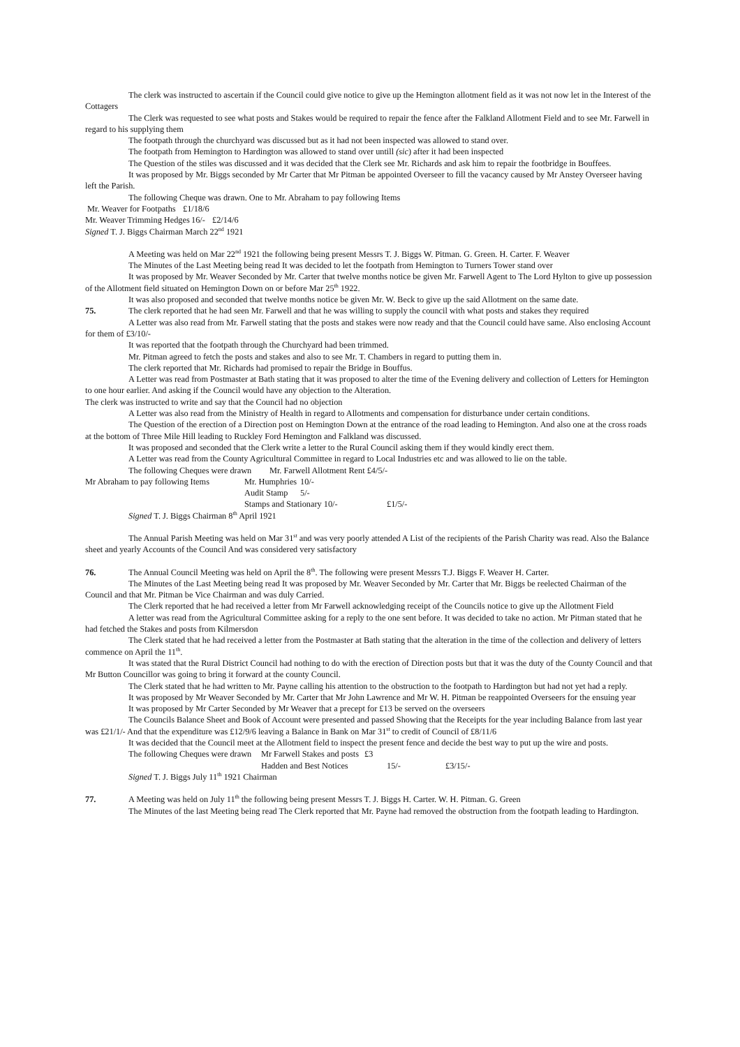The clerk was instructed to ascertain if the Council could give notice to give up the Hemington allotment field as it was not now let in the Interest of the Cottagers
The Clerk was requested to see what posts and Stakes would be required to repair the fence after the Falkland Allotment Field and to see Mr. Farwell in regard to his supplying them
The footpath through the churchyard was discussed but as it had not been inspected was allowed to stand over.
The footpath from Hemington to Hardington was allowed to stand over untill (sic) after it had been inspected
The Question of the stiles was discussed and it was decided that the Clerk see Mr. Richards and ask him to repair the footbridge in Bouffees.
It was proposed by Mr. Biggs seconded by Mr Carter that Mr Pitman be appointed Overseer to fill the vacancy caused by Mr Anstey Overseer having left the Parish.
The following Cheque was drawn. One to Mr. Abraham to pay following Items
Mr. Weaver for Footpaths £1/18/6
Mr. Weaver Trimming Hedges 16/- £2/14/6
Signed T. J. Biggs Chairman March 22<sup>nd</sup> 1921
A Meeting was held on Mar 22<sup>nd</sup> 1921 the following being present Messrs T. J. Biggs W. Pitman. G. Green. H. Carter. F. Weaver
The Minutes of the Last Meeting being read It was decided to let the footpath from Hemington to Turners Tower stand over
It was proposed by Mr. Weaver Seconded by Mr. Carter that twelve months notice be given Mr. Farwell Agent to The Lord Hylton to give up possession of the Allotment field situated on Hemington Down on or before Mar 25<sup>th</sup> 1922.
It was also proposed and seconded that twelve months notice be given Mr. W. Beck to give up the said Allotment on the same date.
75. The clerk reported that he had seen Mr. Farwell and that he was willing to supply the council with what posts and stakes they required
A Letter was also read from Mr. Farwell stating that the posts and stakes were now ready and that the Council could have same. Also enclosing Account for them of £3/10/-
It was reported that the footpath through the Churchyard had been trimmed.
Mr. Pitman agreed to fetch the posts and stakes and also to see Mr. T. Chambers in regard to putting them in.
The clerk reported that Mr. Richards had promised to repair the Bridge in Bouffus.
A Letter was read from Postmaster at Bath stating that it was proposed to alter the time of the Evening delivery and collection of Letters for Hemington to one hour earlier. And asking if the Council would have any objection to the Alteration.
The clerk was instructed to write and say that the Council had no objection
A Letter was also read from the Ministry of Health in regard to Allotments and compensation for disturbance under certain conditions.
The Question of the erection of a Direction post on Hemington Down at the entrance of the road leading to Hemington. And also one at the cross roads at the bottom of Three Mile Hill leading to Ruckley Ford Hemington and Falkland was discussed.
It was proposed and seconded that the Clerk write a letter to the Rural Council asking them if they would kindly erect them.
A Letter was read from the County Agricultural Committee in regard to Local Industries etc and was allowed to lie on the table.
The following Cheques were drawn Mr. Farwell Allotment Rent £4/5/-
Mr Abraham to pay following Items Mr. Humphries 10/-
Audit Stamp 5/-
Stamps and Stationary 10/- £1/5/-
Signed T. J. Biggs Chairman 8<sup>th</sup> April 1921
The Annual Parish Meeting was held on Mar 31<sup>st</sup> and was very poorly attended A List of the recipients of the Parish Charity was read. Also the Balance sheet and yearly Accounts of the Council And was considered very satisfactory
76. The Annual Council Meeting was held on April the 8<sup>th</sup>. The following were present Messrs T.J. Biggs F. Weaver H. Carter.
The Minutes of the Last Meeting being read It was proposed by Mr. Weaver Seconded by Mr. Carter that Mr. Biggs be reelected Chairman of the Council and that Mr. Pitman be Vice Chairman and was duly Carried.
The Clerk reported that he had received a letter from Mr Farwell acknowledging receipt of the Councils notice to give up the Allotment Field
A letter was read from the Agricultural Committee asking for a reply to the one sent before. It was decided to take no action. Mr Pitman stated that he had fetched the Stakes and posts from Kilmersdon
The Clerk stated that he had received a letter from the Postmaster at Bath stating that the alteration in the time of the collection and delivery of letters commence on April the 11<sup>th</sup>.
It was stated that the Rural District Council had nothing to do with the erection of Direction posts but that it was the duty of the County Council and that Mr Button Councillor was going to bring it forward at the county Council.
The Clerk stated that he had written to Mr. Payne calling his attention to the obstruction to the footpath to Hardington but had not yet had a reply.
It was proposed by Mr Weaver Seconded by Mr. Carter that Mr John Lawrence and Mr W. H. Pitman be reappointed Overseers for the ensuing year
It was proposed by Mr Carter Seconded by Mr Weaver that a precept for £13 be served on the overseers
The Councils Balance Sheet and Book of Account were presented and passed Showing that the Receipts for the year including Balance from last year was £21/1/- And that the expenditure was £12/9/6 leaving a Balance in Bank on Mar 31<sup>st</sup> to credit of Council of £8/11/6
It was decided that the Council meet at the Allotment field to inspect the present fence and decide the best way to put up the wire and posts.
The following Cheques were drawn Mr Farwell Stakes and posts £3
Hadden and Best Notices 15/- £3/15/-
Signed T. J. Biggs July 11<sup>th</sup> 1921 Chairman
77. A Meeting was held on July 11<sup>th</sup> the following being present Messrs T. J. Biggs H. Carter. W. H. Pitman. G. Green
The Minutes of the last Meeting being read The Clerk reported that Mr. Payne had removed the obstruction from the footpath leading to Hardington.